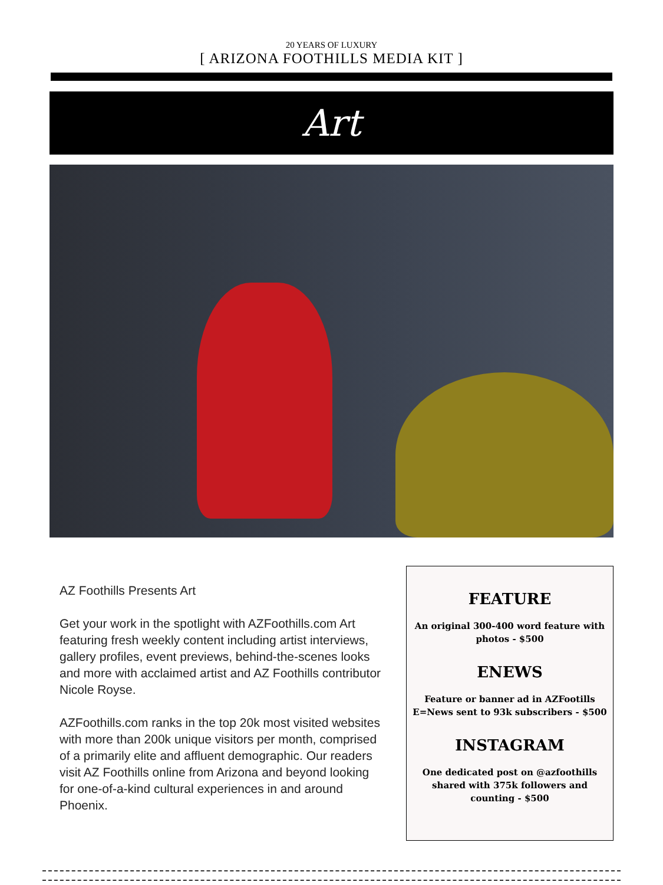20 YEARS OF LUXURY
[ ARIZONA FOOTHILLS MEDIA KIT ]
Art
AZ Foothills Presents Art
Get your work in the spotlight with AZFoothills.com Art featuring fresh weekly content including artist interviews, gallery profiles, event previews, behind-the-scenes looks and more with acclaimed artist and AZ Foothills contributor Nicole Royse.
AZFoothills.com ranks in the top 20k most visited websites with more than 200k unique visitors per month, comprised of a primarily elite and affluent demographic. Our readers visit AZ Foothills online from Arizona and beyond looking for one-of-a-kind cultural experiences in and around Phoenix.
FEATURE
An original 300-400 word feature with photos - $500
ENEWS
Feature or banner ad in AZFootills E=News sent to 93k subscribers - $500
INSTAGRAM
One dedicated post on @azfoothills shared with 375k followers and counting - $500